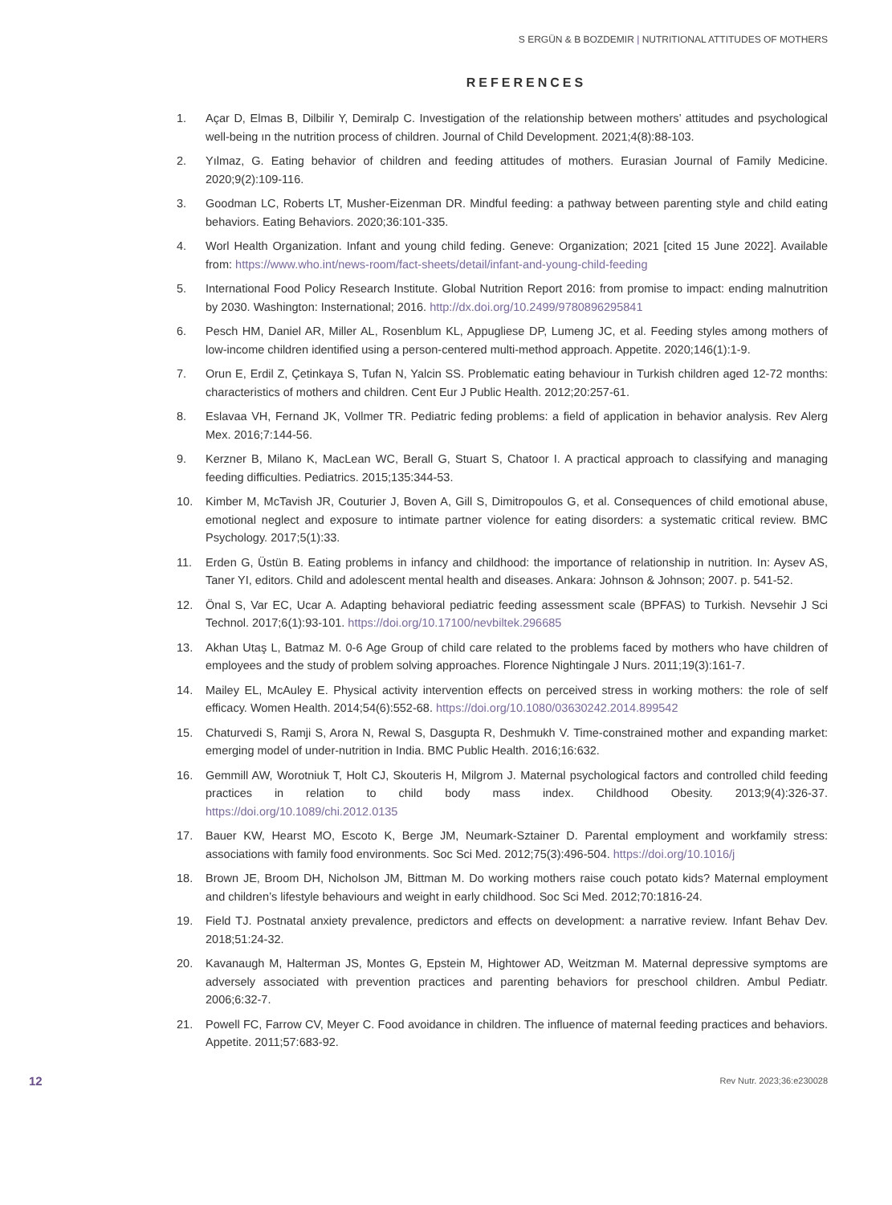S ERGÜN & B BOZDEMIR | NUTRITIONAL ATTITUDES OF MOTHERS
REFERENCES
1. Açar D, Elmas B, Dilbilir Y, Demiralp C. Investigation of the relationship between mothers’ attitudes and psychological well-being ın the nutrition process of children. Journal of Child Development. 2021;4(8):88-103.
2. Yılmaz, G. Eating behavior of children and feeding attitudes of mothers. Eurasian Journal of Family Medicine. 2020;9(2):109-116.
3. Goodman LC, Roberts LT, Musher-Eizenman DR. Mindful feeding: a pathway between parenting style and child eating behaviors. Eating Behaviors. 2020;36:101-335.
4. Worl Health Organization. Infant and young child feding. Geneve: Organization; 2021 [cited 15 June 2022]. Available from: https://www.who.int/news-room/fact-sheets/detail/infant-and-young-child-feeding
5. International Food Policy Research Institute. Global Nutrition Report 2016: from promise to impact: ending malnutrition by 2030. Washington: Insternational; 2016. http://dx.doi.org/10.2499/9780896295841
6. Pesch HM, Daniel AR, Miller AL, Rosenblum KL, Appugliese DP, Lumeng JC, et al. Feeding styles among mothers of low-income children identified using a person-centered multi-method approach. Appetite. 2020;146(1):1-9.
7. Orun E, Erdil Z, Çetinkaya S, Tufan N, Yalcin SS. Problematic eating behaviour in Turkish children aged 12-72 months: characteristics of mothers and children. Cent Eur J Public Health. 2012;20:257-61.
8. Eslavaa VH, Fernand JK, Vollmer TR. Pediatric feding problems: a field of application in behavior analysis. Rev Alerg Mex. 2016;7:144-56.
9. Kerzner B, Milano K, MacLean WC, Berall G, Stuart S, Chatoor I. A practical approach to classifying and managing feeding difficulties. Pediatrics. 2015;135:344-53.
10. Kimber M, McTavish JR, Couturier J, Boven A, Gill S, Dimitropoulos G, et al. Consequences of child emotional abuse, emotional neglect and exposure to intimate partner violence for eating disorders: a systematic critical review. BMC Psychology. 2017;5(1):33.
11. Erden G, Üstün B. Eating problems in infancy and childhood: the importance of relationship in nutrition. In: Aysev AS, Taner YI, editors. Child and adolescent mental health and diseases. Ankara: Johnson & Johnson; 2007. p. 541-52.
12. Önal S, Var EC, Ucar A. Adapting behavioral pediatric feeding assessment scale (BPFAS) to Turkish. Nevsehir J Sci Technol. 2017;6(1):93-101. https://doi.org/10.17100/nevbiltek.296685
13. Akhan Utaş L, Batmaz M. 0-6 Age Group of child care related to the problems faced by mothers who have children of employees and the study of problem solving approaches. Florence Nightingale J Nurs. 2011;19(3):161-7.
14. Mailey EL, McAuley E. Physical activity intervention effects on perceived stress in working mothers: the role of self efficacy. Women Health. 2014;54(6):552-68. https://doi.org/10.1080/03630242.2014.899542
15. Chaturvedi S, Ramji S, Arora N, Rewal S, Dasgupta R, Deshmukh V. Time-constrained mother and expanding market: emerging model of under-nutrition in India. BMC Public Health. 2016;16:632.
16. Gemmill AW, Worotniuk T, Holt CJ, Skouteris H, Milgrom J. Maternal psychological factors and controlled child feeding practices in relation to child body mass index. Childhood Obesity. 2013;9(4):326-37. https://doi.org/10.1089/chi.2012.0135
17. Bauer KW, Hearst MO, Escoto K, Berge JM, Neumark-Sztainer D. Parental employment and workfamily stress: associations with family food environments. Soc Sci Med. 2012;75(3):496-504. https://doi.org/10.1016/j
18. Brown JE, Broom DH, Nicholson JM, Bittman M. Do working mothers raise couch potato kids? Maternal employment and children’s lifestyle behaviours and weight in early childhood. Soc Sci Med. 2012;70:1816-24.
19. Field TJ. Postnatal anxiety prevalence, predictors and effects on development: a narrative review. Infant Behav Dev. 2018;51:24-32.
20. Kavanaugh M, Halterman JS, Montes G, Epstein M, Hightower AD, Weitzman M. Maternal depressive symptoms are adversely associated with prevention practices and parenting behaviors for preschool children. Ambul Pediatr. 2006;6:32-7.
21. Powell FC, Farrow CV, Meyer C. Food avoidance in children. The influence of maternal feeding practices and behaviors. Appetite. 2011;57:683-92.
12 Rev Nutr. 2023;36:e230028